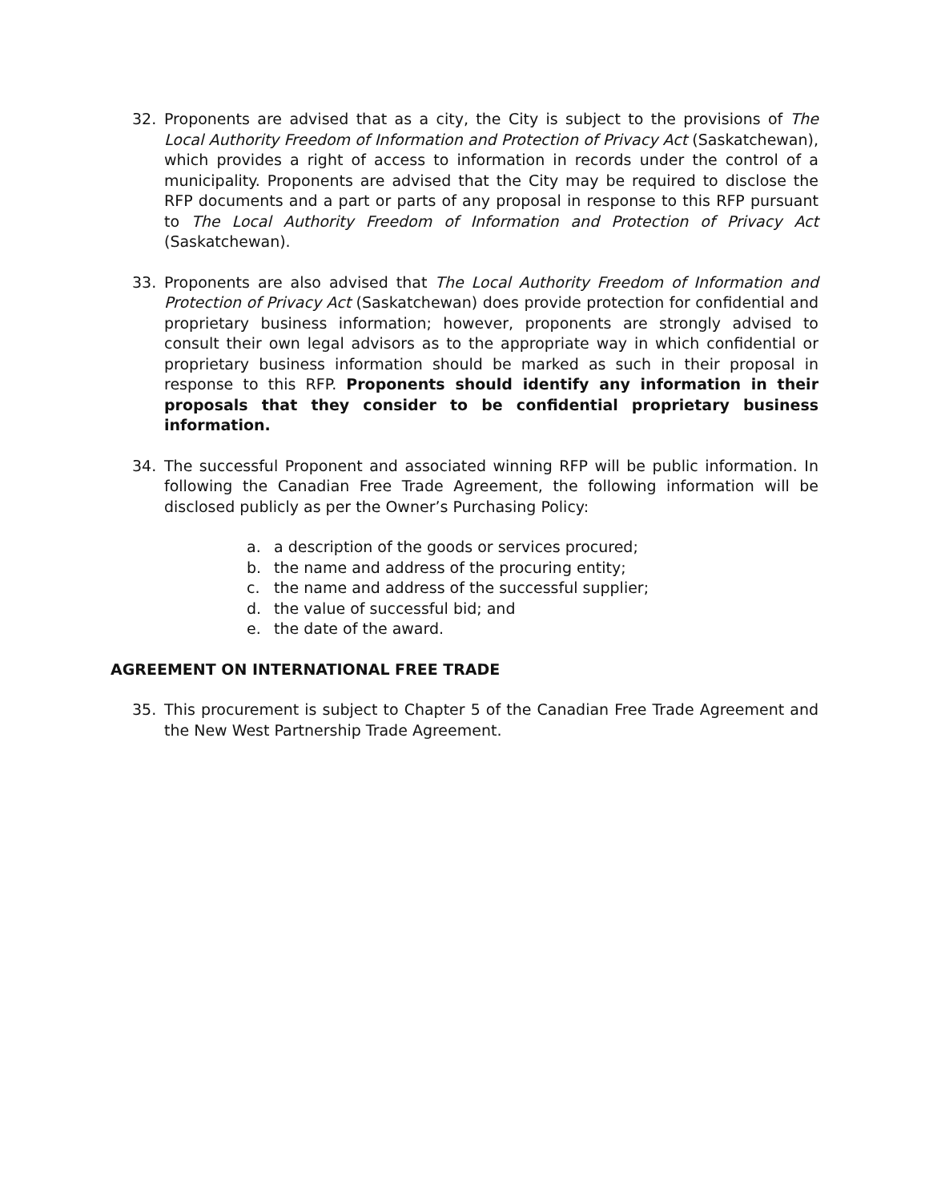32. Proponents are advised that as a city, the City is subject to the provisions of The Local Authority Freedom of Information and Protection of Privacy Act (Saskatchewan), which provides a right of access to information in records under the control of a municipality. Proponents are advised that the City may be required to disclose the RFP documents and a part or parts of any proposal in response to this RFP pursuant to The Local Authority Freedom of Information and Protection of Privacy Act (Saskatchewan).
33. Proponents are also advised that The Local Authority Freedom of Information and Protection of Privacy Act (Saskatchewan) does provide protection for confidential and proprietary business information; however, proponents are strongly advised to consult their own legal advisors as to the appropriate way in which confidential or proprietary business information should be marked as such in their proposal in response to this RFP. Proponents should identify any information in their proposals that they consider to be confidential proprietary business information.
34. The successful Proponent and associated winning RFP will be public information. In following the Canadian Free Trade Agreement, the following information will be disclosed publicly as per the Owner’s Purchasing Policy:
a. a description of the goods or services procured;
b. the name and address of the procuring entity;
c. the name and address of the successful supplier;
d. the value of successful bid; and
e. the date of the award.
AGREEMENT ON INTERNATIONAL FREE TRADE
35. This procurement is subject to Chapter 5 of the Canadian Free Trade Agreement and the New West Partnership Trade Agreement.